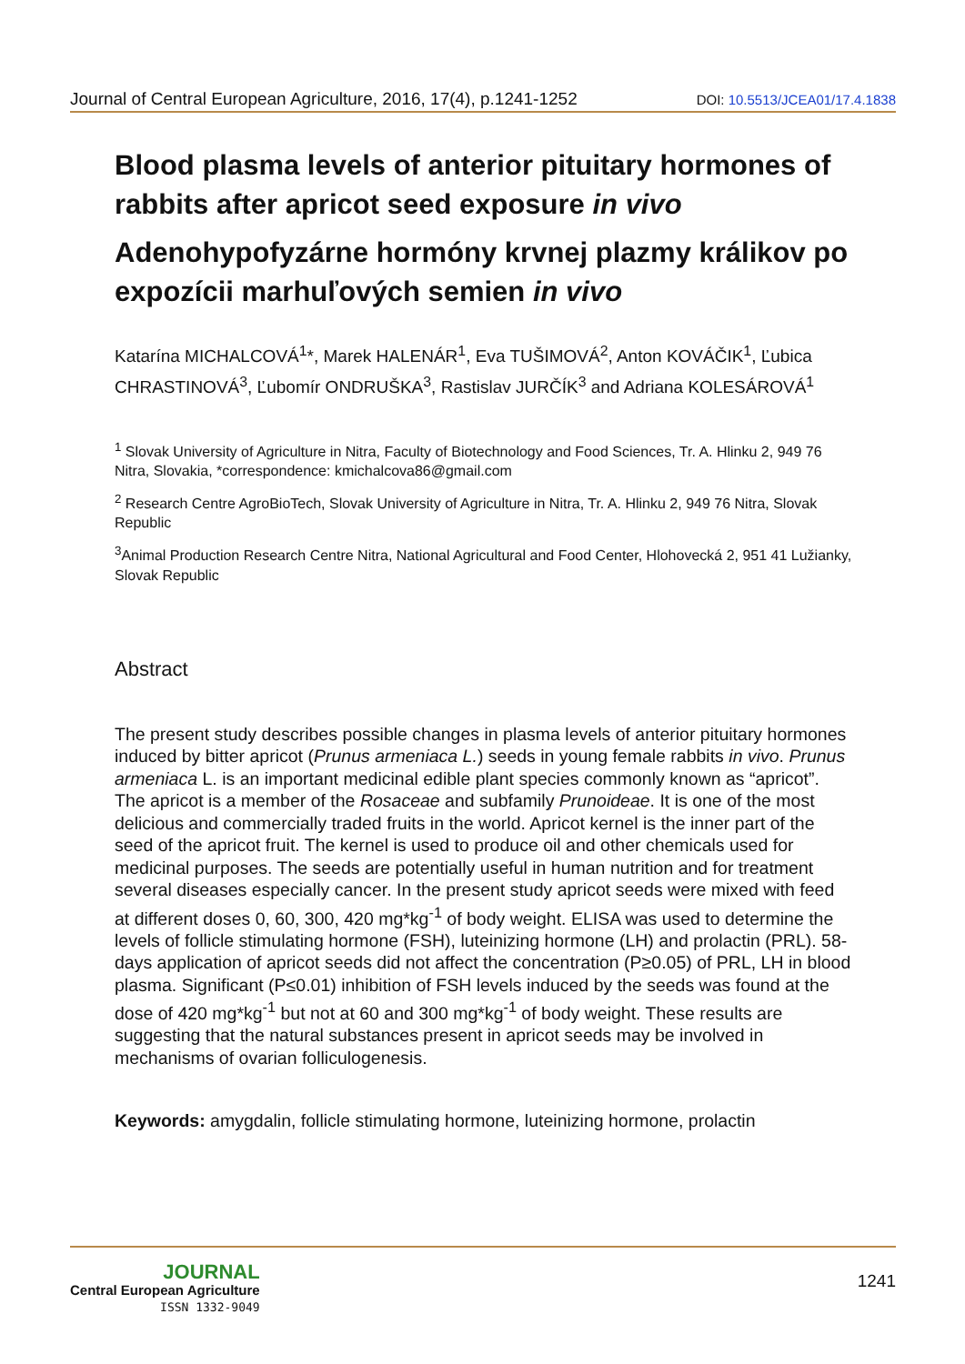Journal of Central European Agriculture, 2016, 17(4), p.1241-1252 DOI: 10.5513/JCEA01/17.4.1838
Blood plasma levels of anterior pituitary hormones of rabbits after apricot seed exposure in vivo
Adenohypofyzárne hormóny krvnej plazmy králikov po expozícii marhuľových semien in vivo
Katarína MICHALCOVÁ<sup>1</sup>*, Marek HALENÁR<sup>1</sup>, Eva TUŠIMOVÁ<sup>2</sup>, Anton KOVÁČIK<sup>1</sup>, Ľubica CHRASTINOVÁ<sup>3</sup>, Ľubomír ONDRUŠKA<sup>3</sup>, Rastislav JURČÍK<sup>3</sup> and Adriana KOLESÁROVÁ<sup>1</sup>
<sup>1</sup> Slovak University of Agriculture in Nitra, Faculty of Biotechnology and Food Sciences, Tr. A. Hlinku 2, 949 76 Nitra, Slovakia, *correspondence: kmichalcova86@gmail.com
<sup>2</sup> Research Centre AgroBioTech, Slovak University of Agriculture in Nitra, Tr. A. Hlinku 2, 949 76 Nitra, Slovak Republic
<sup>3</sup> Animal Production Research Centre Nitra, National Agricultural and Food Center, Hlohovecká 2, 951 41 Lužianky, Slovak Republic
Abstract
The present study describes possible changes in plasma levels of anterior pituitary hormones induced by bitter apricot (Prunus armeniaca L.) seeds in young female rabbits in vivo. Prunus armeniaca L. is an important medicinal edible plant species commonly known as “apricot”. The apricot is a member of the Rosaceae and subfamily Prunoideae. It is one of the most delicious and commercially traded fruits in the world. Apricot kernel is the inner part of the seed of the apricot fruit. The kernel is used to produce oil and other chemicals used for medicinal purposes. The seeds are potentially useful in human nutrition and for treatment several diseases especially cancer. In the present study apricot seeds were mixed with feed at different doses 0, 60, 300, 420 mg*kg<sup>-1</sup> of body weight. ELISA was used to determine the levels of follicle stimulating hormone (FSH), luteinizing hormone (LH) and prolactin (PRL). 58-days application of apricot seeds did not affect the concentration (P≥0.05) of PRL, LH in blood plasma. Significant (P≤0.01) inhibition of FSH levels induced by the seeds was found at the dose of 420 mg*kg<sup>-1</sup> but not at 60 and 300 mg*kg<sup>-1</sup> of body weight. These results are suggesting that the natural substances present in apricot seeds may be involved in mechanisms of ovarian folliculogenesis.
Keywords: amygdalin, follicle stimulating hormone, luteinizing hormone, prolactin
JOURNAL
Central European Agriculture
ISSN 1332-9049
1241